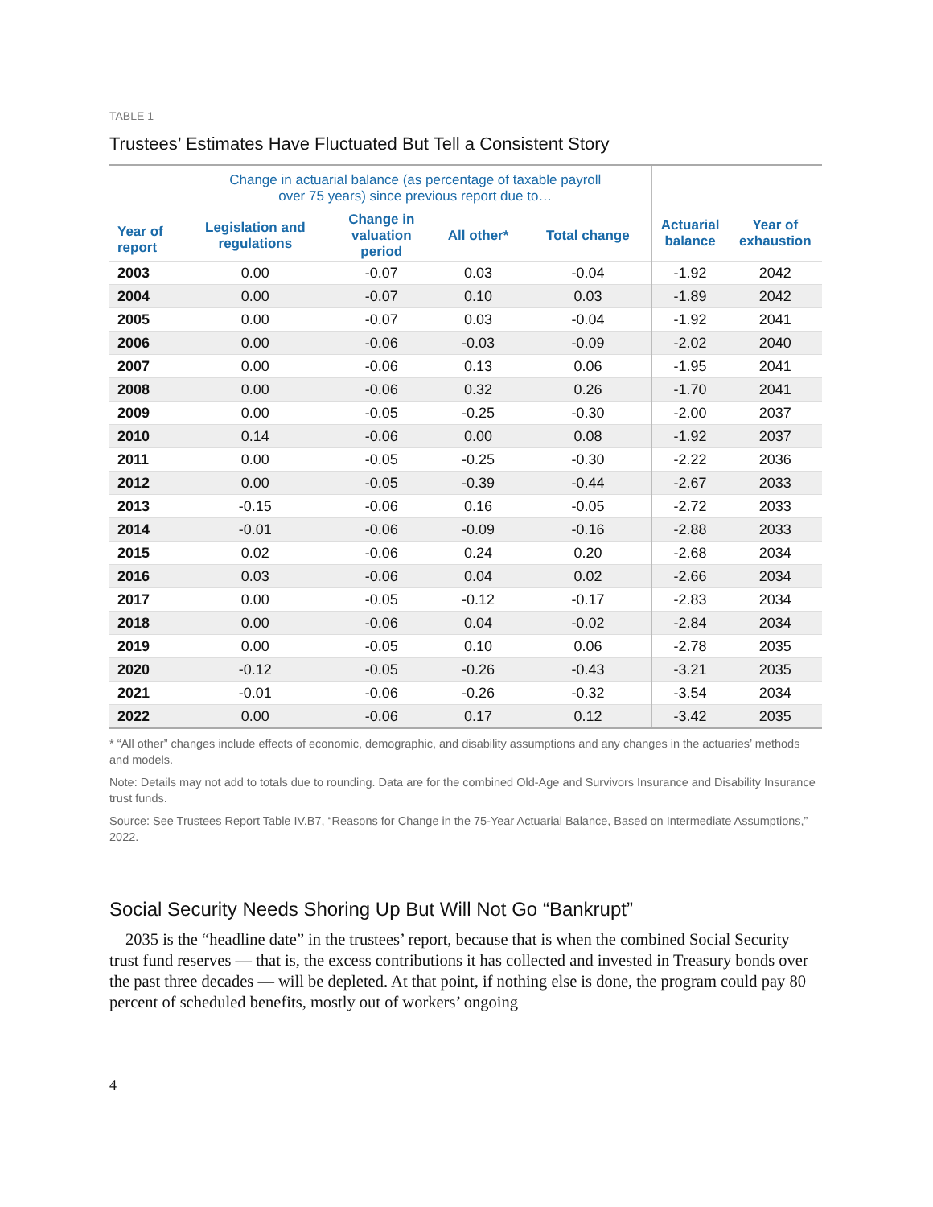TABLE 1
Trustees’ Estimates Have Fluctuated But Tell a Consistent Story
| Year of report | Change in actuarial balance (as percentage of taxable payroll over 75 years) since previous report due to… | | | | Actuarial balance | Year of exhaustion |
| --- | --- | --- | --- | --- | --- | --- |
| | Legislation and regulations | Change in valuation period | All other* | Total change | | |
| 2003 | 0.00 | -0.07 | 0.03 | -0.04 | -1.92 | 2042 |
| 2004 | 0.00 | -0.07 | 0.10 | 0.03 | -1.89 | 2042 |
| 2005 | 0.00 | -0.07 | 0.03 | -0.04 | -1.92 | 2041 |
| 2006 | 0.00 | -0.06 | -0.03 | -0.09 | -2.02 | 2040 |
| 2007 | 0.00 | -0.06 | 0.13 | 0.06 | -1.95 | 2041 |
| 2008 | 0.00 | -0.06 | 0.32 | 0.26 | -1.70 | 2041 |
| 2009 | 0.00 | -0.05 | -0.25 | -0.30 | -2.00 | 2037 |
| 2010 | 0.14 | -0.06 | 0.00 | 0.08 | -1.92 | 2037 |
| 2011 | 0.00 | -0.05 | -0.25 | -0.30 | -2.22 | 2036 |
| 2012 | 0.00 | -0.05 | -0.39 | -0.44 | -2.67 | 2033 |
| 2013 | -0.15 | -0.06 | 0.16 | -0.05 | -2.72 | 2033 |
| 2014 | -0.01 | -0.06 | -0.09 | -0.16 | -2.88 | 2033 |
| 2015 | 0.02 | -0.06 | 0.24 | 0.20 | -2.68 | 2034 |
| 2016 | 0.03 | -0.06 | 0.04 | 0.02 | -2.66 | 2034 |
| 2017 | 0.00 | -0.05 | -0.12 | -0.17 | -2.83 | 2034 |
| 2018 | 0.00 | -0.06 | 0.04 | -0.02 | -2.84 | 2034 |
| 2019 | 0.00 | -0.05 | 0.10 | 0.06 | -2.78 | 2035 |
| 2020 | -0.12 | -0.05 | -0.26 | -0.43 | -3.21 | 2035 |
| 2021 | -0.01 | -0.06 | -0.26 | -0.32 | -3.54 | 2034 |
| 2022 | 0.00 | -0.06 | 0.17 | 0.12 | -3.42 | 2035 |
* “All other” changes include effects of economic, demographic, and disability assumptions and any changes in the actuaries’ methods and models.
Note: Details may not add to totals due to rounding. Data are for the combined Old-Age and Survivors Insurance and Disability Insurance trust funds.
Source: See Trustees Report Table IV.B7, “Reasons for Change in the 75-Year Actuarial Balance, Based on Intermediate Assumptions,” 2022.
Social Security Needs Shoring Up But Will Not Go “Bankrupt”
2035 is the “headline date” in the trustees’ report, because that is when the combined Social Security trust fund reserves — that is, the excess contributions it has collected and invested in Treasury bonds over the past three decades — will be depleted. At that point, if nothing else is done, the program could pay 80 percent of scheduled benefits, mostly out of workers’ ongoing
4